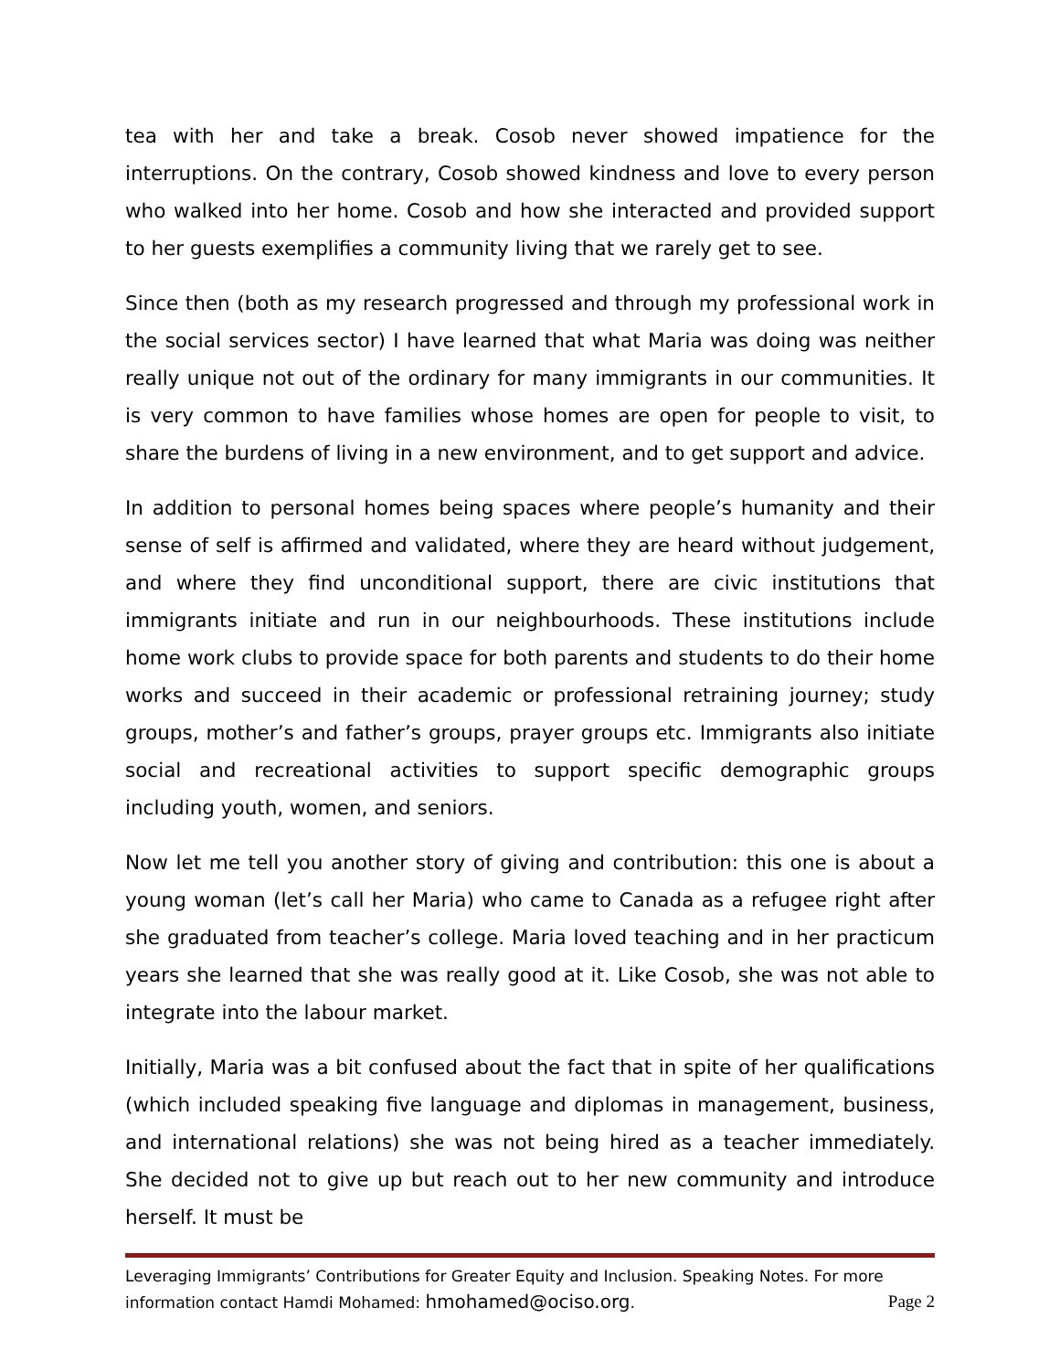tea with her and take a break. Cosob never showed impatience for the interruptions. On the contrary, Cosob showed kindness and love to every person who walked into her home. Cosob and how she interacted and provided support to her guests exemplifies a community living that we rarely get to see.
Since then (both as my research progressed and through my professional work in the social services sector) I have learned that what Maria was doing was neither really unique not out of the ordinary for many immigrants in our communities. It is very common to have families whose homes are open for people to visit, to share the burdens of living in a new environment, and to get support and advice.
In addition to personal homes being spaces where people’s humanity and their sense of self is affirmed and validated, where they are heard without judgement, and where they find unconditional support, there are civic institutions that immigrants initiate and run in our neighbourhoods. These institutions include home work clubs to provide space for both parents and students to do their home works and succeed in their academic or professional retraining journey; study groups, mother’s and father’s groups, prayer groups etc. Immigrants also initiate social and recreational activities to support specific demographic groups including youth, women, and seniors.
Now let me tell you another story of giving and contribution: this one is about a young woman (let’s call her Maria) who came to Canada as a refugee right after she graduated from teacher’s college. Maria loved teaching and in her practicum years she learned that she was really good at it. Like Cosob, she was not able to integrate into the labour market.
Initially, Maria was a bit confused about the fact that in spite of her qualifications (which included speaking five language and diplomas in management, business, and international relations) she was not being hired as a teacher immediately. She decided not to give up but reach out to her new community and introduce herself. It must be
Leveraging Immigrants’ Contributions for Greater Equity and Inclusion. Speaking Notes. For more
information contact Hamdi Mohamed: hmohamed@ociso.org. Page 2